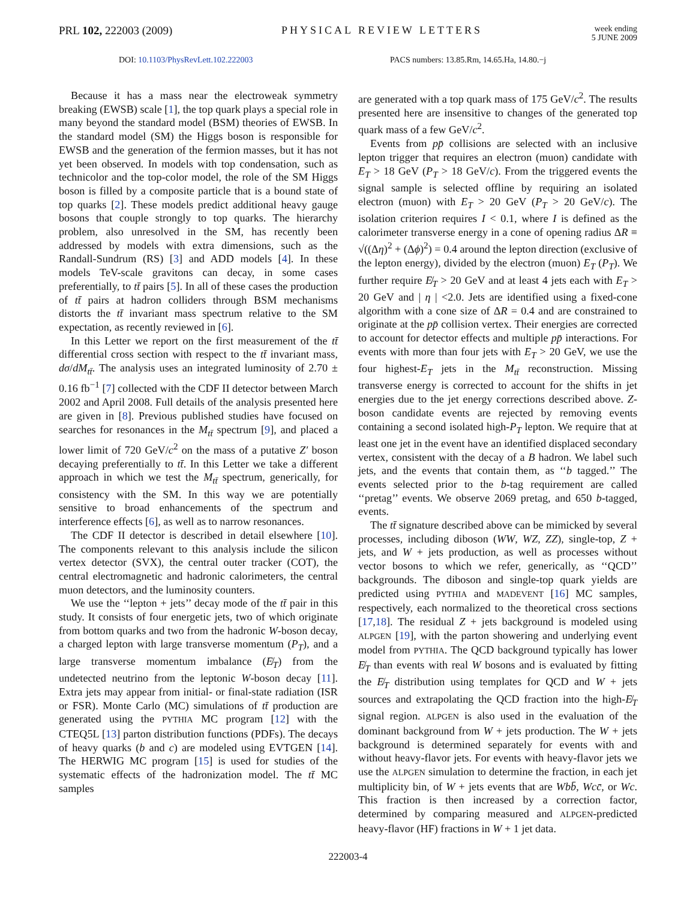PRL 102, 222003 (2009) PHYSICAL REVIEW LETTERS
week ending
5 JUNE 2009
DOI: 10.1103/PhysRevLett.102.222003 PACS numbers: 13.85.Rm, 14.65.Ha, 14.80.−j
Because it has a mass near the electroweak symmetry breaking (EWSB) scale [1], the top quark plays a special role in many beyond the standard model (BSM) theories of EWSB. In the standard model (SM) the Higgs boson is responsible for EWSB and the generation of the fermion masses, but it has not yet been observed. In models with top condensation, such as technicolor and the top-color model, the role of the SM Higgs boson is filled by a composite particle that is a bound state of top quarks [2]. These models predict additional heavy gauge bosons that couple strongly to top quarks. The hierarchy problem, also unresolved in the SM, has recently been addressed by models with extra dimensions, such as the Randall-Sundrum (RS) [3] and ADD models [4]. In these models TeV-scale gravitons can decay, in some cases preferentially, to tt̄ pairs [5]. In all of these cases the production of tt̄ pairs at hadron colliders through BSM mechanisms distorts the tt̄ invariant mass spectrum relative to the SM expectation, as recently reviewed in [6].
In this Letter we report on the first measurement of the tt̄ differential cross section with respect to the tt̄ invariant mass, dσ/dM<sub>tt̄</sub>. The analysis uses an integrated luminosity of 2.70 ± 0.16 fb<sup>−1</sup> [7] collected with the CDF II detector between March 2002 and April 2008. Full details of the analysis presented here are given in [8]. Previous published studies have focused on searches for resonances in the M<sub>tt̄</sub> spectrum [9], and placed a lower limit of 720 GeV/c<sup>2</sup> on the mass of a putative Z′ boson decaying preferentially to tt̄. In this Letter we take a different approach in which we test the M<sub>tt̄</sub> spectrum, generically, for consistency with the SM. In this way we are potentially sensitive to broad enhancements of the spectrum and interference effects [6], as well as to narrow resonances.
The CDF II detector is described in detail elsewhere [10]. The components relevant to this analysis include the silicon vertex detector (SVX), the central outer tracker (COT), the central electromagnetic and hadronic calorimeters, the central muon detectors, and the luminosity counters.
We use the ‘‘lepton + jets’’ decay mode of the tt̄ pair in this study. It consists of four energetic jets, two of which originate from bottom quarks and two from the hadronic W-boson decay, a charged lepton with large transverse momentum (P<sub>T</sub>), and a large transverse momentum imbalance (E̸<sub>T</sub>) from the undetected neutrino from the leptonic W-boson decay [11]. Extra jets may appear from initial- or final-state radiation (ISR or FSR). Monte Carlo (MC) simulations of tt̄ production are generated using the PYTHIA MC program [12] with the CTEQ5L [13] parton distribution functions (PDFs). The decays of heavy quarks (b and c) are modeled using EVTGEN [14]. The HERWIG MC program [15] is used for studies of the systematic effects of the hadronization model. The tt̄ MC samples
are generated with a top quark mass of 175 GeV/c<sup>2</sup>. The results presented here are insensitive to changes of the generated top quark mass of a few GeV/c<sup>2</sup>.
Events from pp̄ collisions are selected with an inclusive lepton trigger that requires an electron (muon) candidate with E<sub>T</sub> > 18 GeV (P<sub>T</sub> > 18 GeV/c). From the triggered events the signal sample is selected offline by requiring an isolated electron (muon) with E<sub>T</sub> > 20 GeV (P<sub>T</sub> > 20 GeV/c). The isolation criterion requires I < 0.1, where I is defined as the calorimeter transverse energy in a cone of opening radius ΔR ≡ √((Δη)<sup>2</sup> + (Δϕ)<sup>2</sup>) = 0.4 around the lepton direction (exclusive of the lepton energy), divided by the electron (muon) E<sub>T</sub> (P<sub>T</sub>). We further require E̸<sub>T</sub> > 20 GeV and at least 4 jets each with E<sub>T</sub> > 20 GeV and | η | <2.0. Jets are identified using a fixed-cone algorithm with a cone size of ΔR = 0.4 and are constrained to originate at the pp̄ collision vertex. Their energies are corrected to account for detector effects and multiple pp̄ interactions. For events with more than four jets with E<sub>T</sub> > 20 GeV, we use the four highest-E<sub>T</sub> jets in the M<sub>tt̄</sub> reconstruction. Missing transverse energy is corrected to account for the shifts in jet energies due to the jet energy corrections described above. Z-boson candidate events are rejected by removing events containing a second isolated high-P<sub>T</sub> lepton. We require that at least one jet in the event have an identified displaced secondary vertex, consistent with the decay of a B hadron. We label such jets, and the events that contain them, as ‘‘b tagged.’’ The events selected prior to the b-tag requirement are called ‘‘pretag’’ events. We observe 2069 pretag, and 650 b-tagged, events.
The tt̄ signature described above can be mimicked by several processes, including diboson (WW, WZ, ZZ), single-top, Z + jets, and W + jets production, as well as processes without vector bosons to which we refer, generically, as ‘‘QCD’’ backgrounds. The diboson and single-top quark yields are predicted using PYTHIA and MADEVENT [16] MC samples, respectively, each normalized to the theoretical cross sections [17,18]. The residual Z + jets background is modeled using ALPGEN [19], with the parton showering and underlying event model from PYTHIA. The QCD background typically has lower E̸<sub>T</sub> than events with real W bosons and is evaluated by fitting the E̸<sub>T</sub> distribution using templates for QCD and W + jets sources and extrapolating the QCD fraction into the high-E̸<sub>T</sub> signal region. ALPGEN is also used in the evaluation of the dominant background from W + jets production. The W + jets background is determined separately for events with and without heavy-flavor jets. For events with heavy-flavor jets we use the ALPGEN simulation to determine the fraction, in each jet multiplicity bin, of W + jets events that are Wbb̄, Wcc̄, or Wc. This fraction is then increased by a correction factor, determined by comparing measured and ALPGEN-predicted heavy-flavor (HF) fractions in W + 1 jet data.
222003-4